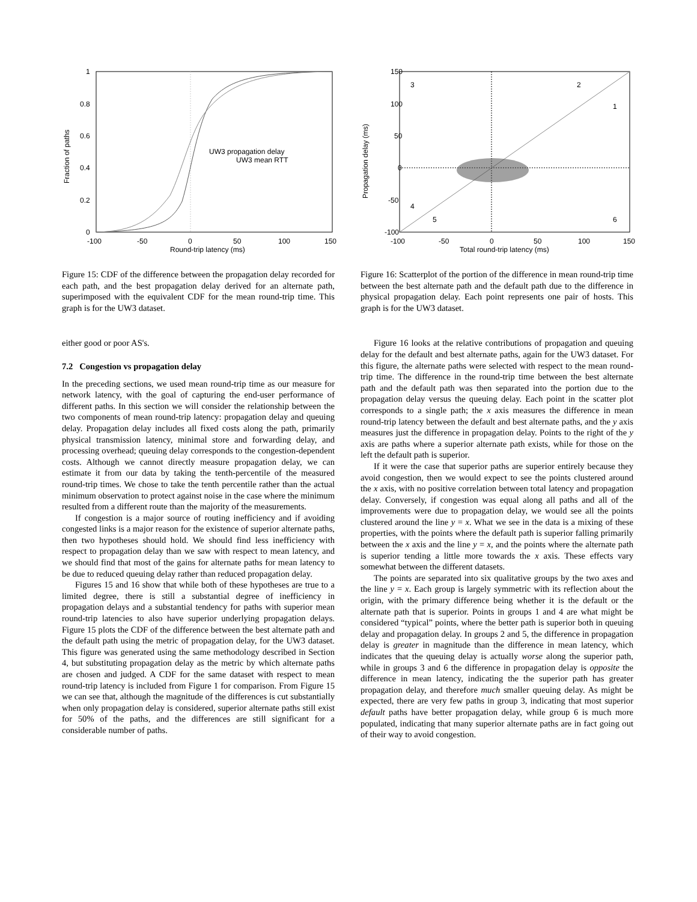1
0.8
0.6
0.4
0.2
0
-100
-50
0
50
100
150
Round-trip latency (ms)
Fraction of paths
UW3 propagation delay
UW3 mean RTT
Figure 15: CDF of the difference between the propagation delay recorded for each path, and the best propagation delay derived for an alternate path, superimposed with the equivalent CDF for the mean round-trip time. This graph is for the UW3 dataset.
either good or poor AS's.
7.2 Congestion vs propagation delay
In the preceding sections, we used mean round-trip time as our measure for network latency, with the goal of capturing the end-user performance of different paths. In this section we will consider the relationship between the two components of mean round-trip latency: propagation delay and queuing delay. Propagation delay includes all fixed costs along the path, primarily physical transmission latency, minimal store and forwarding delay, and processing overhead; queuing delay corresponds to the congestion-dependent costs. Although we cannot directly measure propagation delay, we can estimate it from our data by taking the tenth-percentile of the measured round-trip times. We chose to take the tenth percentile rather than the actual minimum observation to protect against noise in the case where the minimum resulted from a different route than the majority of the measurements.
If congestion is a major source of routing inefficiency and if avoiding congested links is a major reason for the existence of superior alternate paths, then two hypotheses should hold. We should find less inefficiency with respect to propagation delay than we saw with respect to mean latency, and we should find that most of the gains for alternate paths for mean latency to be due to reduced queuing delay rather than reduced propagation delay.
Figures 15 and 16 show that while both of these hypotheses are true to a limited degree, there is still a substantial degree of inefficiency in propagation delays and a substantial tendency for paths with superior mean round-trip latencies to also have superior underlying propagation delays. Figure 15 plots the CDF of the difference between the best alternate path and the default path using the metric of propagation delay, for the UW3 dataset. This figure was generated using the same methodology described in Section 4, but substituting propagation delay as the metric by which alternate paths are chosen and judged. A CDF for the same dataset with respect to mean round-trip latency is included from Figure 1 for comparison. From Figure 15 we can see that, although the magnitude of the differences is cut substantially when only propagation delay is considered, superior alternate paths still exist for 50% of the paths, and the differences are still significant for a considerable number of paths.
150
100
50
0
-50
-100
-100
-50
0
50
100
150
Total round-trip latency (ms)
Propagation delay (ms)
3
2
1
4
5
6
Figure 16: Scatterplot of the portion of the difference in mean round-trip time between the best alternate path and the default path due to the difference in physical propagation delay. Each point represents one pair of hosts. This graph is for the UW3 dataset.
Figure 16 looks at the relative contributions of propagation and queuing delay for the default and best alternate paths, again for the UW3 dataset. For this figure, the alternate paths were selected with respect to the mean round-trip time. The difference in the round-trip time between the best alternate path and the default path was then separated into the portion due to the propagation delay versus the queuing delay. Each point in the scatter plot corresponds to a single path; the x axis measures the difference in mean round-trip latency between the default and best alternate paths, and the y axis measures just the difference in propagation delay. Points to the right of the y axis are paths where a superior alternate path exists, while for those on the left the default path is superior.
If it were the case that superior paths are superior entirely because they avoid congestion, then we would expect to see the points clustered around the x axis, with no positive correlation between total latency and propagation delay. Conversely, if congestion was equal along all paths and all of the improvements were due to propagation delay, we would see all the points clustered around the line y = x. What we see in the data is a mixing of these properties, with the points where the default path is superior falling primarily between the x axis and the line y = x, and the points where the alternate path is superior tending a little more towards the x axis. These effects vary somewhat between the different datasets.
The points are separated into six qualitative groups by the two axes and the line y = x. Each group is largely symmetric with its reflection about the origin, with the primary difference being whether it is the default or the alternate path that is superior. Points in groups 1 and 4 are what might be considered “typical” points, where the better path is superior both in queuing delay and propagation delay. In groups 2 and 5, the difference in propagation delay is greater in magnitude than the difference in mean latency, which indicates that the queuing delay is actually worse along the superior path, while in groups 3 and 6 the difference in propagation delay is opposite the difference in mean latency, indicating the the superior path has greater propagation delay, and therefore much smaller queuing delay. As might be expected, there are very few paths in group 3, indicating that most superior default paths have better propagation delay, while group 6 is much more populated, indicating that many superior alternate paths are in fact going out of their way to avoid congestion.